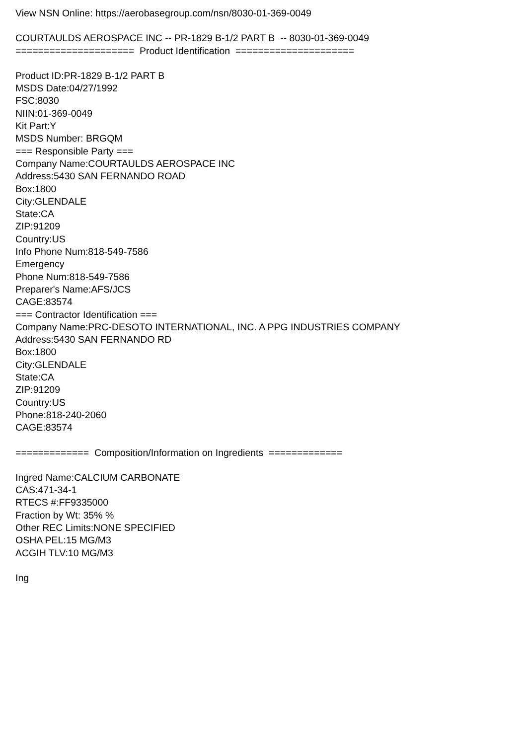View NSN Online: https://aerobasegroup.com/nsn/8030-01-369-0049
COURTAULDS AEROSPACE INC -- PR-1829 B-1/2 PART B -- 8030-01-369-0049
===================== Product Identification =====================
Product ID:PR-1829 B-1/2 PART B
MSDS Date:04/27/1992
FSC:8030
NIIN:01-369-0049
Kit Part:Y
MSDS Number: BRGQM
=== Responsible Party ===
Company Name:COURTAULDS AEROSPACE INC
Address:5430 SAN FERNANDO ROAD
Box:1800
City:GLENDALE
State:CA
ZIP:91209
Country:US
Info Phone Num:818-549-7586
Emergency
Phone Num:818-549-7586
Preparer's Name:AFS/JCS
CAGE:83574
=== Contractor Identification ===
Company Name:PRC-DESOTO INTERNATIONAL, INC. A PPG INDUSTRIES COMPANY
Address:5430 SAN FERNANDO RD
Box:1800
City:GLENDALE
State:CA
ZIP:91209
Country:US
Phone:818-240-2060
CAGE:83574
============= Composition/Information on Ingredients =============
Ingred Name:CALCIUM CARBONATE
CAS:471-34-1
RTECS #:FF9335000
Fraction by Wt: 35% %
Other REC Limits:NONE SPECIFIED
OSHA PEL:15 MG/M3
ACGIH TLV:10 MG/M3
Ing